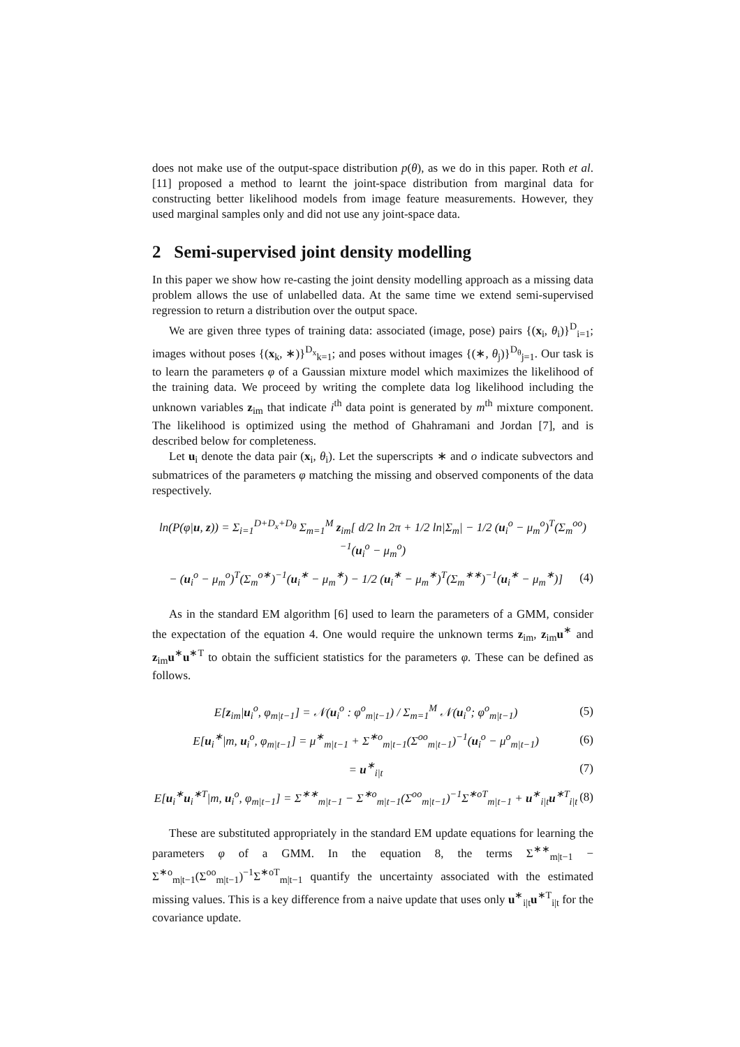does not make use of the output-space distribution p(θ), as we do in this paper. Roth et al. [11] proposed a method to learnt the joint-space distribution from marginal data for constructing better likelihood models from image feature measurements. However, they used marginal samples only and did not use any joint-space data.
2 Semi-supervised joint density modelling
In this paper we show how re-casting the joint density modelling approach as a missing data problem allows the use of unlabelled data. At the same time we extend semi-supervised regression to return a distribution over the output space.
We are given three types of training data: associated (image, pose) pairs {(x<sub>i</sub>, θ<sub>i</sub>)}<sup>D</sup><sub>i=1</sub>; images without poses {(x<sub>k</sub>, ∗)}<sup>D<sub>x</sub></sup><sub>k=1</sub>; and poses without images {(∗, θ<sub>j</sub>)}<sup>D<sub>θ</sub></sup><sub>j=1</sub>. Our task is to learn the parameters φ of a Gaussian mixture model which maximizes the likelihood of the training data. We proceed by writing the complete data log likelihood including the unknown variables z<sub>im</sub> that indicate i<sup>th</sup> data point is generated by m<sup>th</sup> mixture component. The likelihood is optimized using the method of Ghahramani and Jordan [7], and is described below for completeness.
Let u<sub>i</sub> denote the data pair (x<sub>i</sub>, θ<sub>i</sub>). Let the superscripts ∗ and o indicate subvectors and submatrices of the parameters φ matching the missing and observed components of the data respectively.
ln(P(φ|u, z)) = Σ<sub>i=1</sub><sup>D+D<sub>x</sub>+D<sub>θ</sub></sup> Σ<sub>m=1</sub><sup>M</sup> z<sub>im</sub>[ d/2 ln 2π + 1/2 ln|Σ<sub>m</sub>| − 1/2 (u<sub>i</sub><sup>o</sup> − μ<sub>m</sub><sup>o</sup>)<sup>T</sup>(Σ<sub>m</sub><sup>oo</sup>)<sup>−1</sup>(u<sub>i</sub><sup>o</sup> − μ<sub>m</sub><sup>o</sup>)
− (u<sub>i</sub><sup>o</sup> − μ<sub>m</sub><sup>o</sup>)<sup>T</sup>(Σ<sub>m</sub><sup>o∗</sup>)<sup>−1</sup>(u<sub>i</sub><sup>∗</sup> − μ<sub>m</sub><sup>∗</sup>) − 1/2 (u<sub>i</sub><sup>∗</sup> − μ<sub>m</sub><sup>∗</sup>)<sup>T</sup>(Σ<sub>m</sub><sup>∗∗</sup>)<sup>−1</sup>(u<sub>i</sub><sup>∗</sup> − μ<sub>m</sub><sup>∗</sup>)] (4)
As in the standard EM algorithm [6] used to learn the parameters of a GMM, consider the expectation of the equation 4. One would require the unknown terms z<sub>im</sub>, z<sub>im</sub>u<sup>∗</sup> and z<sub>im</sub>u<sup>∗</sup>u<sup>∗T</sup> to obtain the sufficient statistics for the parameters φ. These can be defined as follows.
E[z<sub>im</sub>|u<sub>i</sub><sup>o</sup>, φ<sub>m|t−1</sub>] = 𝒩(u<sub>i</sub><sup>o</sup> : φ<sup>o</sup><sub>m|t−1</sub>) / Σ<sub>m=1</sub><sup>M</sup> 𝒩(u<sub>i</sub><sup>o</sup>; φ<sup>o</sup><sub>m|t−1</sub>) (5)
E[u<sub>i</sub><sup>∗</sup>|m, u<sub>i</sub><sup>o</sup>, φ<sub>m|t−1</sub>] = μ<sup>∗</sup><sub>m|t−1</sub> + Σ<sup>∗o</sup><sub>m|t−1</sub>(Σ<sup>oo</sup><sub>m|t−1</sub>)<sup>−1</sup>(u<sub>i</sub><sup>o</sup> − μ<sup>o</sup><sub>m|t−1</sub>) (6)
= u<sup>∗</sup><sub>i|t</sub> (7)
E[u<sub>i</sub><sup>∗</sup>u<sub>i</sub><sup>∗T</sup>|m, u<sub>i</sub><sup>o</sup>, φ<sub>m|t−1</sub>] = Σ<sup>∗∗</sup><sub>m|t−1</sub> − Σ<sup>∗o</sup><sub>m|t−1</sub>(Σ<sup>oo</sup><sub>m|t−1</sub>)<sup>−1</sup>Σ<sup>∗oT</sup><sub>m|t−1</sub> + u<sup>∗</sup><sub>i|t</sub>u<sup>∗T</sup><sub>i|t</sub> (8)
These are substituted appropriately in the standard EM update equations for learning the parameters φ of a GMM. In the equation 8, the terms Σ<sup>∗∗</sup><sub>m|t−1</sub> − Σ<sup>∗o</sup><sub>m|t−1</sub>(Σ<sup>oo</sup><sub>m|t−1</sub>)<sup>−1</sup>Σ<sup>∗oT</sup><sub>m|t−1</sub> quantify the uncertainty associated with the estimated missing values. This is a key difference from a naive update that uses only u<sup>∗</sup><sub>i|t</sub>u<sup>∗T</sup><sub>i|t</sub> for the covariance update.